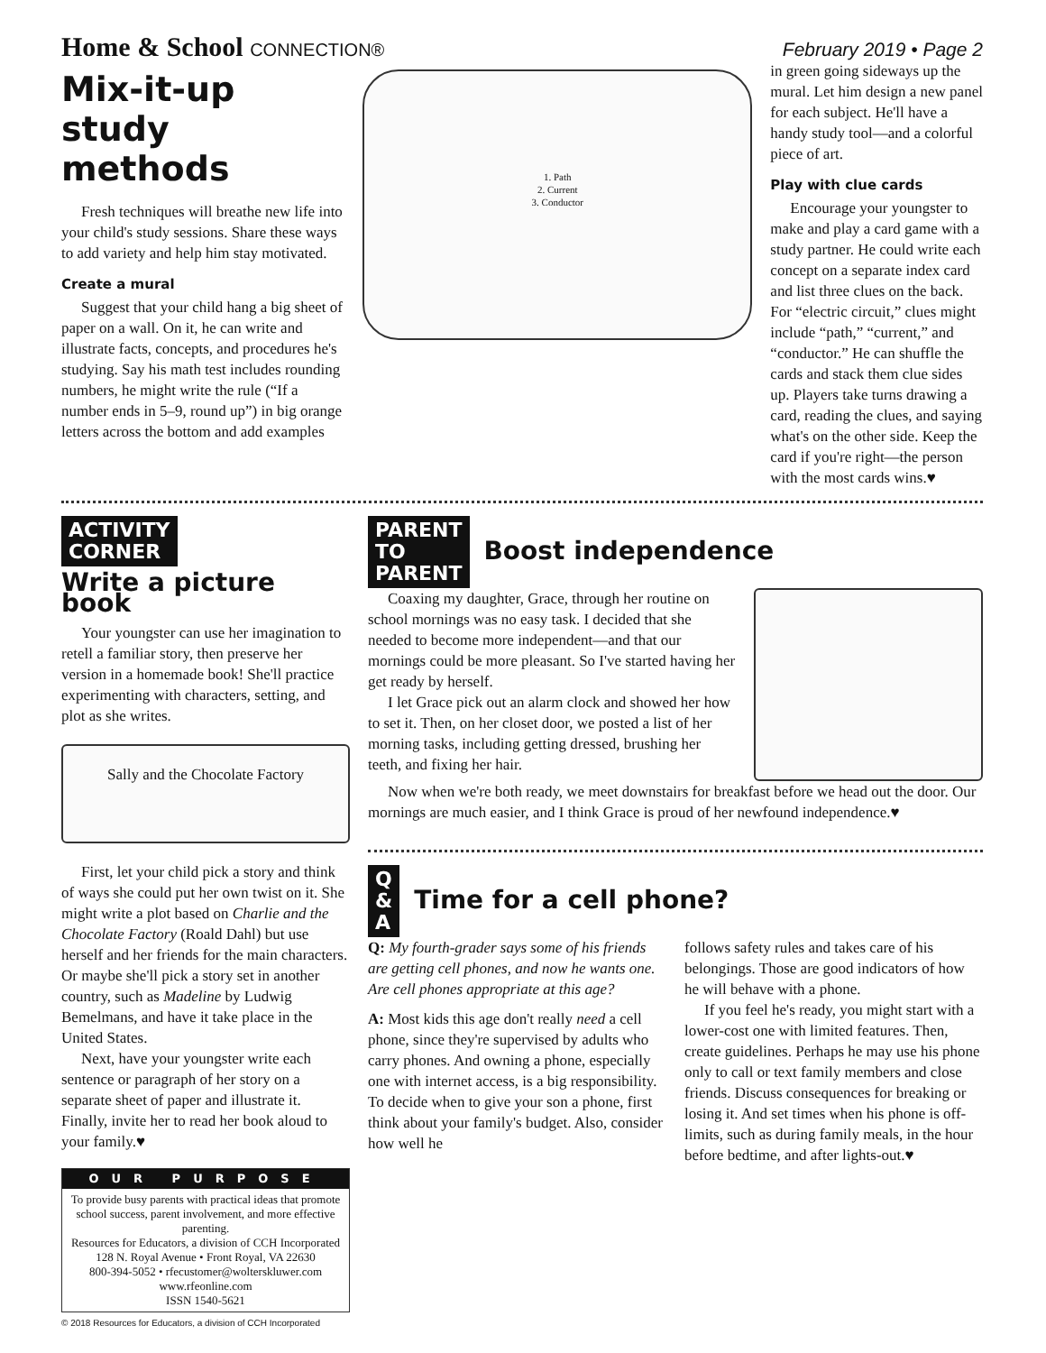Home & School CONNECTION® February 2019 • Page 2
Mix-it-up study methods
Fresh techniques will breathe new life into your child's study sessions. Share these ways to add variety and help him stay motivated.
Create a mural
Suggest that your child hang a big sheet of paper on a wall. On it, he can write and illustrate facts, concepts, and procedures he's studying. Say his math test includes rounding numbers, he might write the rule (“If a number ends in 5–9, round up”) in big orange letters across the bottom and add examples
1. Path
2. Current
3. Conductor
in green going sideways up the mural. Let him design a new panel for each subject. He'll have a handy study tool—and a colorful piece of art.
Play with clue cards
Encourage your youngster to make and play a card game with a study partner. He could write each concept on a separate index card and list three clues on the back. For “electric circuit,” clues might include “path,” “current,” and “conductor.” He can shuffle the cards and stack them clue sides up. Players take turns drawing a card, reading the clues, and saying what's on the other side. Keep the card if you're right—the person with the most cards wins.♥
ACTIVITY
CORNER
Write a picture book
Your youngster can use her imagination to retell a familiar story, then preserve her version in a homemade book! She'll practice experimenting with characters, setting, and plot as she writes.
Sally and the Chocolate Factory
First, let your child pick a story and think of ways she could put her own twist on it. She might write a plot based on Charlie and the Chocolate Factory (Roald Dahl) but use herself and her friends for the main characters. Or maybe she'll pick a story set in another country, such as Madeline by Ludwig Bemelmans, and have it take place in the United States.
Next, have your youngster write each sentence or paragraph of her story on a separate sheet of paper and illustrate it. Finally, invite her to read her book aloud to your family.♥
OUR PURPOSE
To provide busy parents with practical ideas that promote school success, parent involvement, and more effective parenting.
Resources for Educators, a division of CCH Incorporated
128 N. Royal Avenue • Front Royal, VA 22630
800-394-5052 • rfecustomer@wolterskluwer.com
www.rfeonline.com
ISSN 1540-5621
© 2018 Resources for Educators, a division of CCH Incorporated
PARENT
TO
PARENT
Boost independence
Coaxing my daughter, Grace, through her routine on school mornings was no easy task. I decided that she needed to become more independent—and that our mornings could be more pleasant. So I've started having her get ready by herself.
I let Grace pick out an alarm clock and showed her how to set it. Then, on her closet door, we posted a list of her morning tasks, including getting dressed, brushing her teeth, and fixing her hair.
Now when we're both ready, we meet downstairs for breakfast before we head out the door. Our mornings are much easier, and I think Grace is proud of her newfound independence.♥
Q
&
A
Time for a cell phone?
Q: My fourth-grader says some of his friends are getting cell phones, and now he wants one. Are cell phones appropriate at this age?
A: Most kids this age don't really need a cell phone, since they're supervised by adults who carry phones. And owning a phone, especially one with internet access, is a big responsibility. To decide when to give your son a phone, first think about your family's budget. Also, consider how well he
follows safety rules and takes care of his belongings. Those are good indicators of how he will behave with a phone.
If you feel he's ready, you might start with a lower-cost one with limited features. Then, create guidelines. Perhaps he may use his phone only to call or text family members and close friends. Discuss consequences for breaking or losing it. And set times when his phone is off-limits, such as during family meals, in the hour before bedtime, and after lights-out.♥